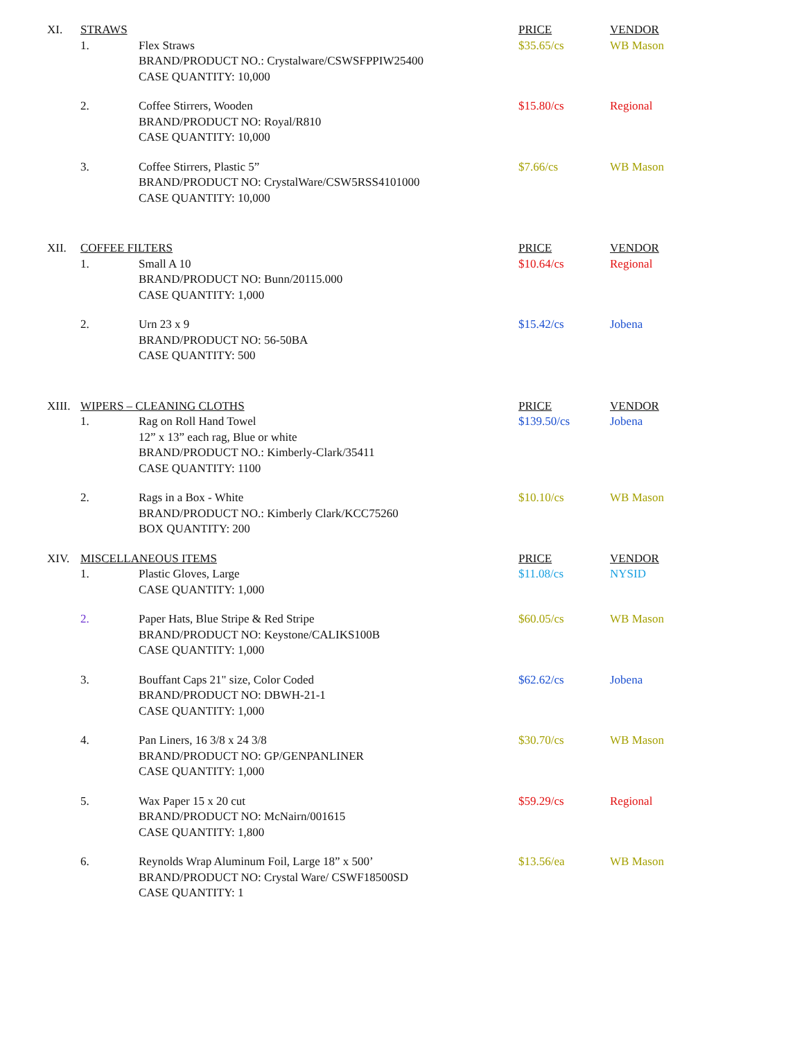| XI. | STRAWS | | PRICE | VENDOR |
| --- | --- | --- | --- | --- |
| | 1. | Flex Straws BRAND/PRODUCT NO.: Crystalware/CSWSFPPIW25400 CASE QUANTITY: 10,000 | $35.65/cs | WB Mason |
| | 2. | Coffee Stirrers, Wooden BRAND/PRODUCT NO: Royal/R810 CASE QUANTITY: 10,000 | $15.80/cs | Regional |
| | 3. | Coffee Stirrers, Plastic 5” BRAND/PRODUCT NO: CrystalWare/CSW5RSS4101000 CASE QUANTITY: 10,000 | $7.66/cs | WB Mason |
| XII. | COFFEE FILTERS | | PRICE | VENDOR |
| | 1. | Small A 10 BRAND/PRODUCT NO: Bunn/20115.000 CASE QUANTITY: 1,000 | $10.64/cs | Regional |
| | 2. | Urn 23 x 9 BRAND/PRODUCT NO: 56-50BA CASE QUANTITY: 500 | $15.42/cs | Jobena |
| XIII. | WIPERS – CLEANING CLOTHS | | PRICE | VENDOR |
| | 1. | Rag on Roll Hand Towel 12” x 13” each rag, Blue or white BRAND/PRODUCT NO.: Kimberly-Clark/35411 CASE QUANTITY: 1100 | $139.50/cs | Jobena |
| | 2. | Rags in a Box - White BRAND/PRODUCT NO.: Kimberly Clark/KCC75260 BOX QUANTITY: 200 | $10.10/cs | WB Mason |
| XIV. | MISCELLANEOUS ITEMS | | PRICE | VENDOR |
| | 1. | Plastic Gloves, Large CASE QUANTITY: 1,000 | $11.08/cs | NYSID |
| | 2. | Paper Hats, Blue Stripe & Red Stripe BRAND/PRODUCT NO: Keystone/CALIKS100B CASE QUANTITY: 1,000 | $60.05/cs | WB Mason |
| | 3. | Bouffant Caps 21" size, Color Coded BRAND/PRODUCT NO: DBWH-21-1 CASE QUANTITY: 1,000 | $62.62/cs | Jobena |
| | 4. | Pan Liners, 16 3/8 x 24 3/8 BRAND/PRODUCT NO: GP/GENPANLINER CASE QUANTITY: 1,000 | $30.70/cs | WB Mason |
| | 5. | Wax Paper 15 x 20 cut BRAND/PRODUCT NO: McNairn/001615 CASE QUANTITY: 1,800 | $59.29/cs | Regional |
| | 6. | Reynolds Wrap Aluminum Foil, Large 18” x 500’ BRAND/PRODUCT NO: Crystal Ware/ CSWF18500SD CASE QUANTITY: 1 | $13.56/ea | WB Mason |